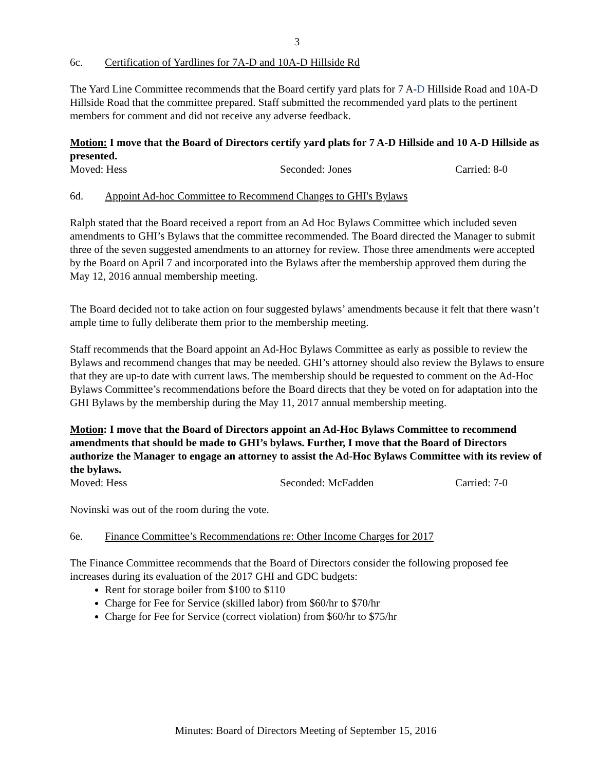3
6c. Certification of Yardlines for 7A-D and 10A-D Hillside Rd
The Yard Line Committee recommends that the Board certify yard plats for 7 A-D Hillside Road and 10A-D Hillside Road that the committee prepared. Staff submitted the recommended yard plats to the pertinent members for comment and did not receive any adverse feedback.
Motion: I move that the Board of Directors certify yard plats for 7 A-D Hillside and 10 A-D Hillside as presented.
Moved: Hess Seconded: Jones Carried: 8-0
6d. Appoint Ad-hoc Committee to Recommend Changes to GHI's Bylaws
Ralph stated that the Board received a report from an Ad Hoc Bylaws Committee which included seven amendments to GHI’s Bylaws that the committee recommended. The Board directed the Manager to submit three of the seven suggested amendments to an attorney for review. Those three amendments were accepted by the Board on April 7 and incorporated into the Bylaws after the membership approved them during the May 12, 2016 annual membership meeting.
The Board decided not to take action on four suggested bylaws’ amendments because it felt that there wasn’t ample time to fully deliberate them prior to the membership meeting.
Staff recommends that the Board appoint an Ad-Hoc Bylaws Committee as early as possible to review the Bylaws and recommend changes that may be needed. GHI’s attorney should also review the Bylaws to ensure that they are up-to date with current laws. The membership should be requested to comment on the Ad-Hoc Bylaws Committee’s recommendations before the Board directs that they be voted on for adaptation into the GHI Bylaws by the membership during the May 11, 2017 annual membership meeting.
Motion: I move that the Board of Directors appoint an Ad-Hoc Bylaws Committee to recommend amendments that should be made to GHI’s bylaws. Further, I move that the Board of Directors authorize the Manager to engage an attorney to assist the Ad-Hoc Bylaws Committee with its review of the bylaws.
Moved: Hess Seconded: McFadden Carried: 7-0
Novinski was out of the room during the vote.
6e. Finance Committee’s Recommendations re: Other Income Charges for 2017
The Finance Committee recommends that the Board of Directors consider the following proposed fee increases during its evaluation of the 2017 GHI and GDC budgets:
Rent for storage boiler from $100 to $110
Charge for Fee for Service (skilled labor) from $60/hr to $70/hr
Charge for Fee for Service (correct violation) from $60/hr to $75/hr
Minutes: Board of Directors Meeting of September 15, 2016